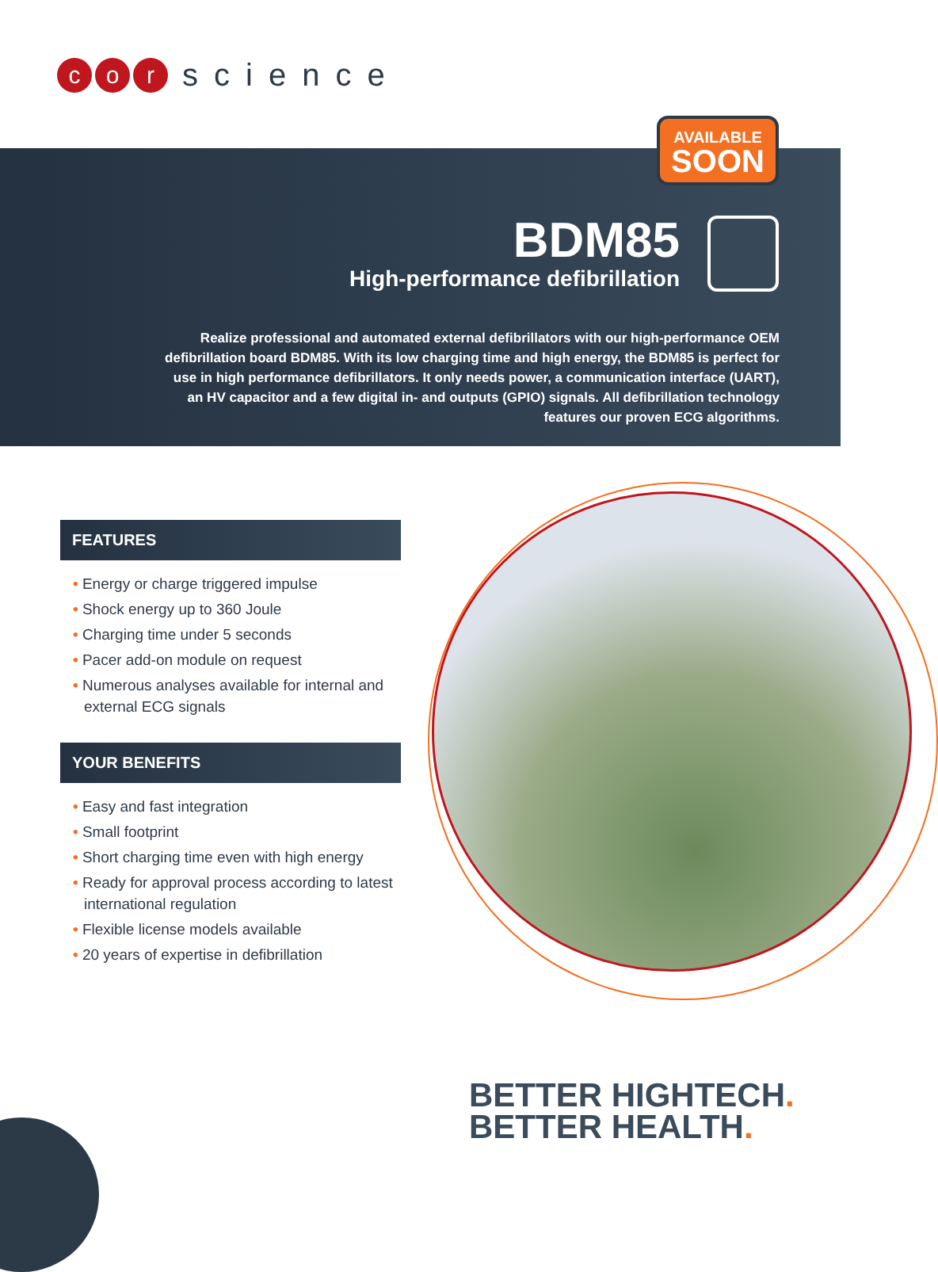c o r
science
AVAILABLE
SOON
BDM85
High-performance defibrillation
Realize professional and automated external defibrillators with our high-performance OEM defibrillation board BDM85. With its low charging time and high energy, the BDM85 is perfect for use in high performance defibrillators. It only needs power, a communication interface (UART), an HV capacitor and a few digital in- and outputs (GPIO) signals. All defibrillation technology features our proven ECG algorithms.
FEATURES
• Energy or charge triggered impulse
• Shock energy up to 360 Joule
• Charging time under 5 seconds
• Pacer add-on module on request
• Numerous analyses available for internal and external ECG signals
YOUR BENEFITS
• Easy and fast integration
• Small footprint
• Short charging time even with high energy
• Ready for approval process according to latest international regulation
• Flexible license models available
• 20 years of expertise in defibrillation
BETTER HIGHTECH.
BETTER HEALTH.